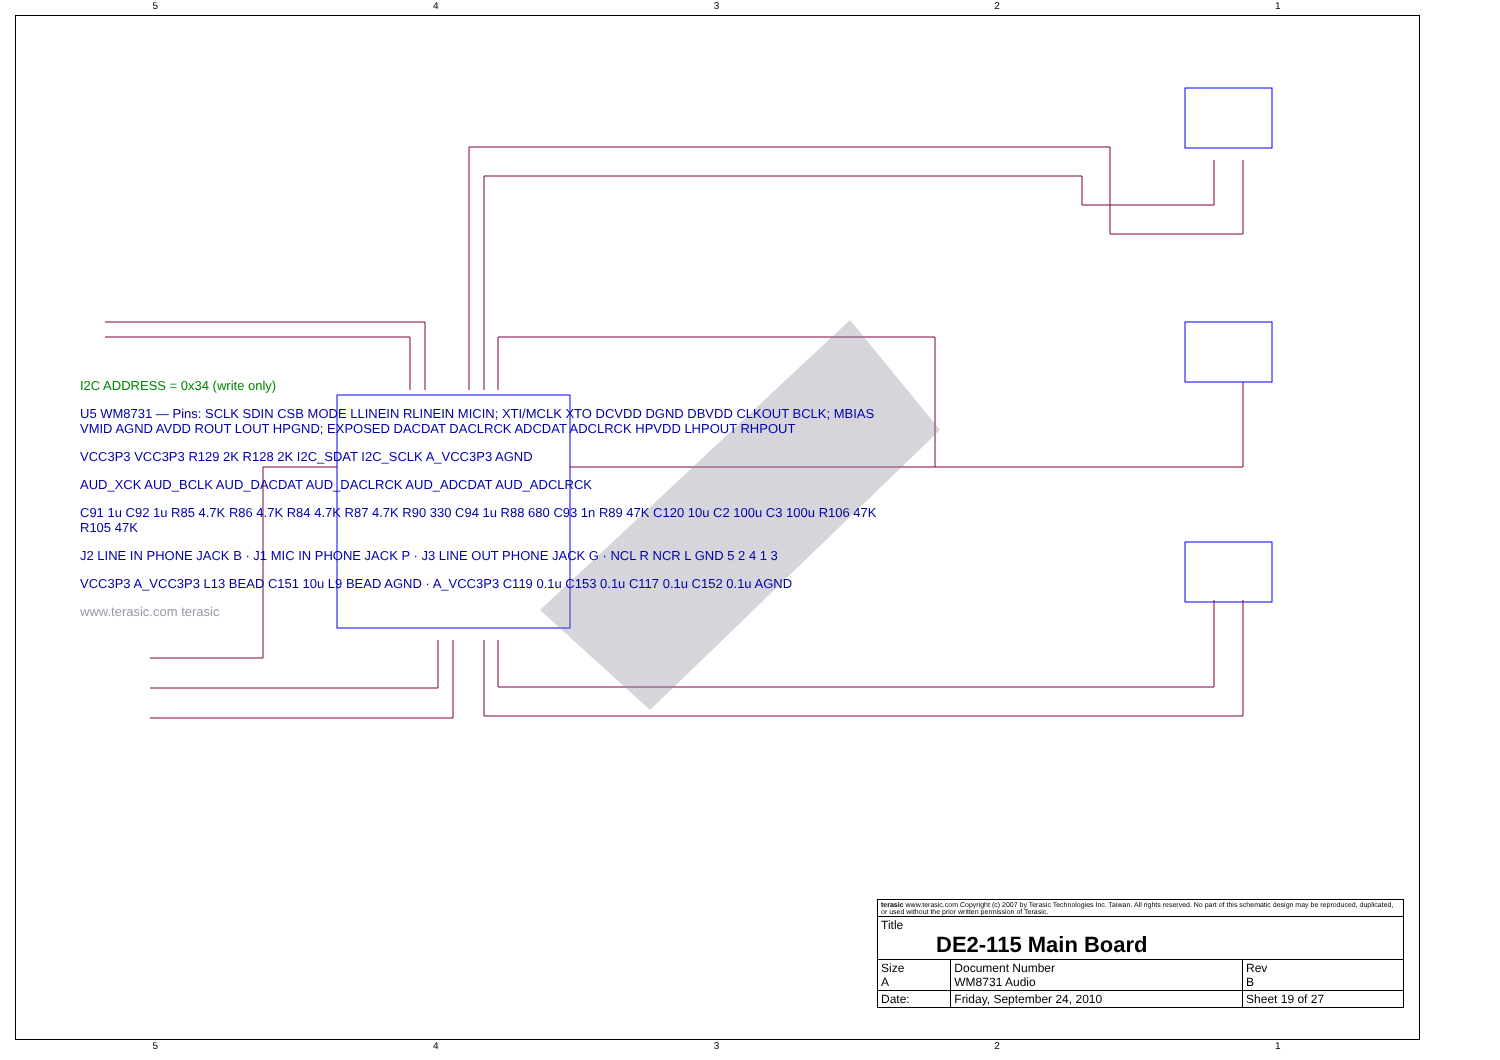5 4 3 2 1
I2C ADDRESS = 0x34 (write only)
U5 WM8731 — Pins: SCLK SDIN CSB MODE LLINEIN RLINEIN MICIN; XTI/MCLK XTO DCVDD DGND DBVDD CLKOUT BCLK; MBIAS VMID AGND AVDD ROUT LOUT HPGND; EXPOSED DACDAT DACLRCK ADCDAT ADCLRCK HPVDD LHPOUT RHPOUT
VCC3P3 VCC3P3 R129 2K R128 2K I2C_SDAT I2C_SCLK A_VCC3P3 AGND
AUD_XCK AUD_BCLK AUD_DACDAT AUD_DACLRCK AUD_ADCDAT AUD_ADCLRCK
C91 1u C92 1u R85 4.7K R86 4.7K R84 4.7K R87 4.7K R90 330 C94 1u R88 680 C93 1n R89 47K C120 10u C2 100u C3 100u R106 47K R105 47K
J2 LINE IN PHONE JACK B · J1 MIC IN PHONE JACK P · J3 LINE OUT PHONE JACK G · NCL R NCR L GND 5 2 4 1 3
VCC3P3 A_VCC3P3 L13 BEAD C151 10u L9 BEAD AGND · A_VCC3P3 C119 0.1u C153 0.1u C117 0.1u C152 0.1u AGND
www.terasic.com terasic
| terasic www.terasic.com Copyright (c) 2007 by Terasic Technologies Inc. Taiwan. All rights reserved. No part of this schematic design may be reproduced, duplicated, or used without the prior written permission of Terasic. | | | |
| Title DE2-115 Main Board | | | |
| Size A | Document Number WM8731 Audio | | Rev B |
| Date: | Friday, September 24, 2010 | Sheet 19 of 27 | |
5 4 3 2 1